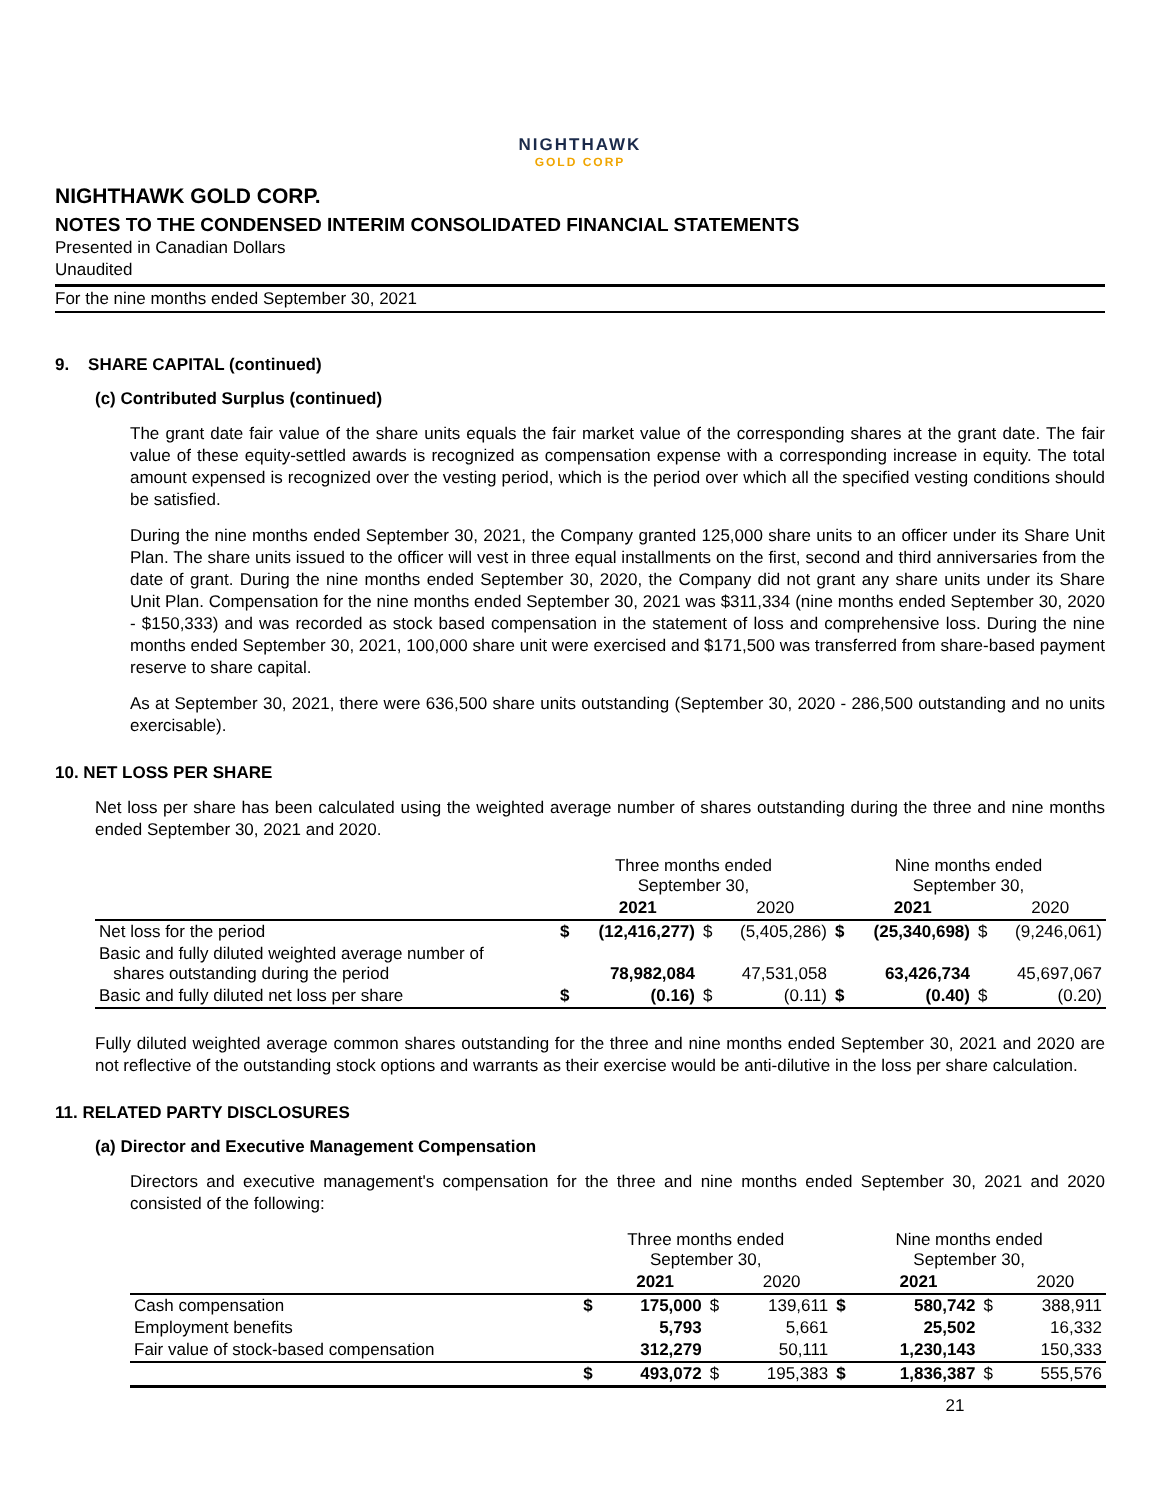NIGHTHAWK
GOLD CORP
NIGHTHAWK GOLD CORP.
NOTES TO THE CONDENSED INTERIM CONSOLIDATED FINANCIAL STATEMENTS
Presented in Canadian Dollars
Unaudited
For the nine months ended September 30, 2021
9. SHARE CAPITAL (continued)
(c) Contributed Surplus (continued)
The grant date fair value of the share units equals the fair market value of the corresponding shares at the grant date. The fair value of these equity-settled awards is recognized as compensation expense with a corresponding increase in equity. The total amount expensed is recognized over the vesting period, which is the period over which all the specified vesting conditions should be satisfied.
During the nine months ended September 30, 2021, the Company granted 125,000 share units to an officer under its Share Unit Plan. The share units issued to the officer will vest in three equal installments on the first, second and third anniversaries from the date of grant. During the nine months ended September 30, 2020, the Company did not grant any share units under its Share Unit Plan. Compensation for the nine months ended September 30, 2021 was $311,334 (nine months ended September 30, 2020 - $150,333) and was recorded as stock based compensation in the statement of loss and comprehensive loss. During the nine months ended September 30, 2021, 100,000 share unit were exercised and $171,500 was transferred from share-based payment reserve to share capital.
As at September 30, 2021, there were 636,500 share units outstanding (September 30, 2020 - 286,500 outstanding and no units exercisable).
10. NET LOSS PER SHARE
Net loss per share has been calculated using the weighted average number of shares outstanding during the three and nine months ended September 30, 2021 and 2020.
| | Three months ended September 30, | | | | Nine months ended September 30, | | | |
| | | 2021 | | 2020 | | 2021 | | 2020 |
| Net loss for the period | $ | (12,416,277) | $ | (5,405,286) | $ | (25,340,698) | $ | (9,246,061) |
| Basic and fully diluted weighted average number of shares outstanding during the period | | 78,982,084 | | 47,531,058 | | 63,426,734 | | 45,697,067 |
| Basic and fully diluted net loss per share | $ | (0.16) | $ | (0.11) | $ | (0.40) | $ | (0.20) |
Fully diluted weighted average common shares outstanding for the three and nine months ended September 30, 2021 and 2020 are not reflective of the outstanding stock options and warrants as their exercise would be anti-dilutive in the loss per share calculation.
11. RELATED PARTY DISCLOSURES
(a) Director and Executive Management Compensation
Directors and executive management's compensation for the three and nine months ended September 30, 2021 and 2020 consisted of the following:
| | Three months ended September 30, | | | | Nine months ended September 30, | | | |
| | | 2021 | | 2020 | | 2021 | | 2020 |
| Cash compensation | $ | 175,000 | $ | 139,611 | $ | 580,742 | $ | 388,911 |
| Employment benefits | | 5,793 | | 5,661 | | 25,502 | | 16,332 |
| Fair value of stock-based compensation | | 312,279 | | 50,111 | | 1,230,143 | | 150,333 |
| | $ | 493,072 | $ | 195,383 | $ | 1,836,387 | $ | 555,576 |
21